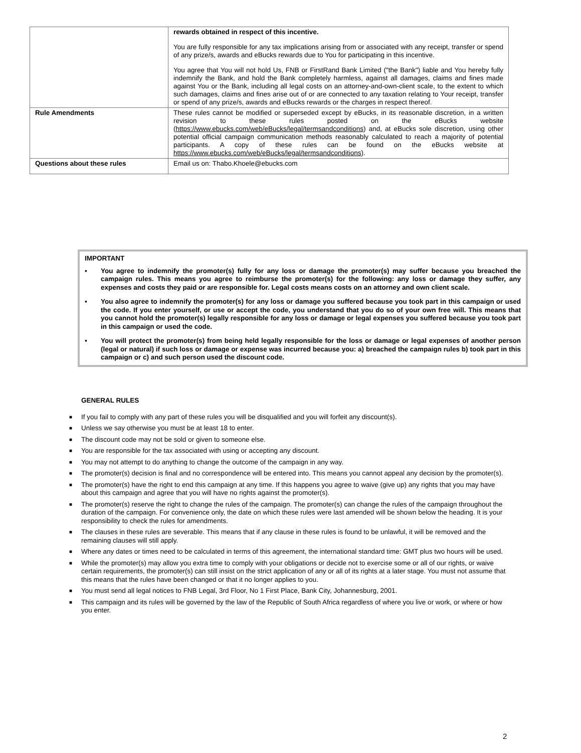| | rewards obtained in respect of this incentive. You are fully responsible for any tax implications arising from or associated with any receipt, transfer or spend of any prize/s, awards and eBucks rewards due to You for participating in this incentive. You agree that You will not hold Us, FNB or FirstRand Bank Limited ("the Bank") liable and You hereby fully indemnify the Bank, and hold the Bank completely harmless, against all damages, claims and fines made against You or the Bank, including all legal costs on an attorney-and-own-client scale, to the extent to which such damages, claims and fines arise out of or are connected to any taxation relating to Your receipt, transfer or spend of any prize/s, awards and eBucks rewards or the charges in respect thereof. |
| Rule Amendments | These rules cannot be modified or superseded except by eBucks, in its reasonable discretion, in a written revision to these rules posted on the eBucks website ( https://www.ebucks.com/web/eBucks/legal/termsandconditions ) and, at eBucks sole discretion, using other potential official campaign communication methods reasonably calculated to reach a majority of potential participants. A copy of these rules can be found on the eBucks website at https://www.ebucks.com/web/eBucks/legal/termsandconditions ). |
| Questions about these rules | Email us on: Thabo.Khoele@ebucks.com |
IMPORTANT
▪ You agree to indemnify the promoter(s) fully for any loss or damage the promoter(s) may suffer because you breached the campaign rules. This means you agree to reimburse the promoter(s) for the following: any loss or damage they suffer, any expenses and costs they paid or are responsible for. Legal costs means costs on an attorney and own client scale.
▪ You also agree to indemnify the promoter(s) for any loss or damage you suffered because you took part in this campaign or used the code. If you enter yourself, or use or accept the code, you understand that you do so of your own free will. This means that you cannot hold the promoter(s) legally responsible for any loss or damage or legal expenses you suffered because you took part in this campaign or used the code.
▪ You will protect the promoter(s) from being held legally responsible for the loss or damage or legal expenses of another person (legal or natural) if such loss or damage or expense was incurred because you: a) breached the campaign rules b) took part in this campaign or c) and such person used the discount code.
GENERAL RULES
■ If you fail to comply with any part of these rules you will be disqualified and you will forfeit any discount(s).
■ Unless we say otherwise you must be at least 18 to enter.
■ The discount code may not be sold or given to someone else.
■ You are responsible for the tax associated with using or accepting any discount.
■ You may not attempt to do anything to change the outcome of the campaign in any way.
■ The promoter(s) decision is final and no correspondence will be entered into. This means you cannot appeal any decision by the promoter(s).
■ The promoter(s) have the right to end this campaign at any time. If this happens you agree to waive (give up) any rights that you may have about this campaign and agree that you will have no rights against the promoter(s).
■ The promoter(s) reserve the right to change the rules of the campaign. The promoter(s) can change the rules of the campaign throughout the duration of the campaign. For convenience only, the date on which these rules were last amended will be shown below the heading. It is your responsibility to check the rules for amendments.
■ The clauses in these rules are severable. This means that if any clause in these rules is found to be unlawful, it will be removed and the remaining clauses will still apply.
■ Where any dates or times need to be calculated in terms of this agreement, the international standard time: GMT plus two hours will be used.
■ While the promoter(s) may allow you extra time to comply with your obligations or decide not to exercise some or all of our rights, or waive certain requirements, the promoter(s) can still insist on the strict application of any or all of its rights at a later stage. You must not assume that this means that the rules have been changed or that it no longer applies to you.
■ You must send all legal notices to FNB Legal, 3rd Floor, No 1 First Place, Bank City, Johannesburg, 2001.
■ This campaign and its rules will be governed by the law of the Republic of South Africa regardless of where you live or work, or where or how you enter.
2